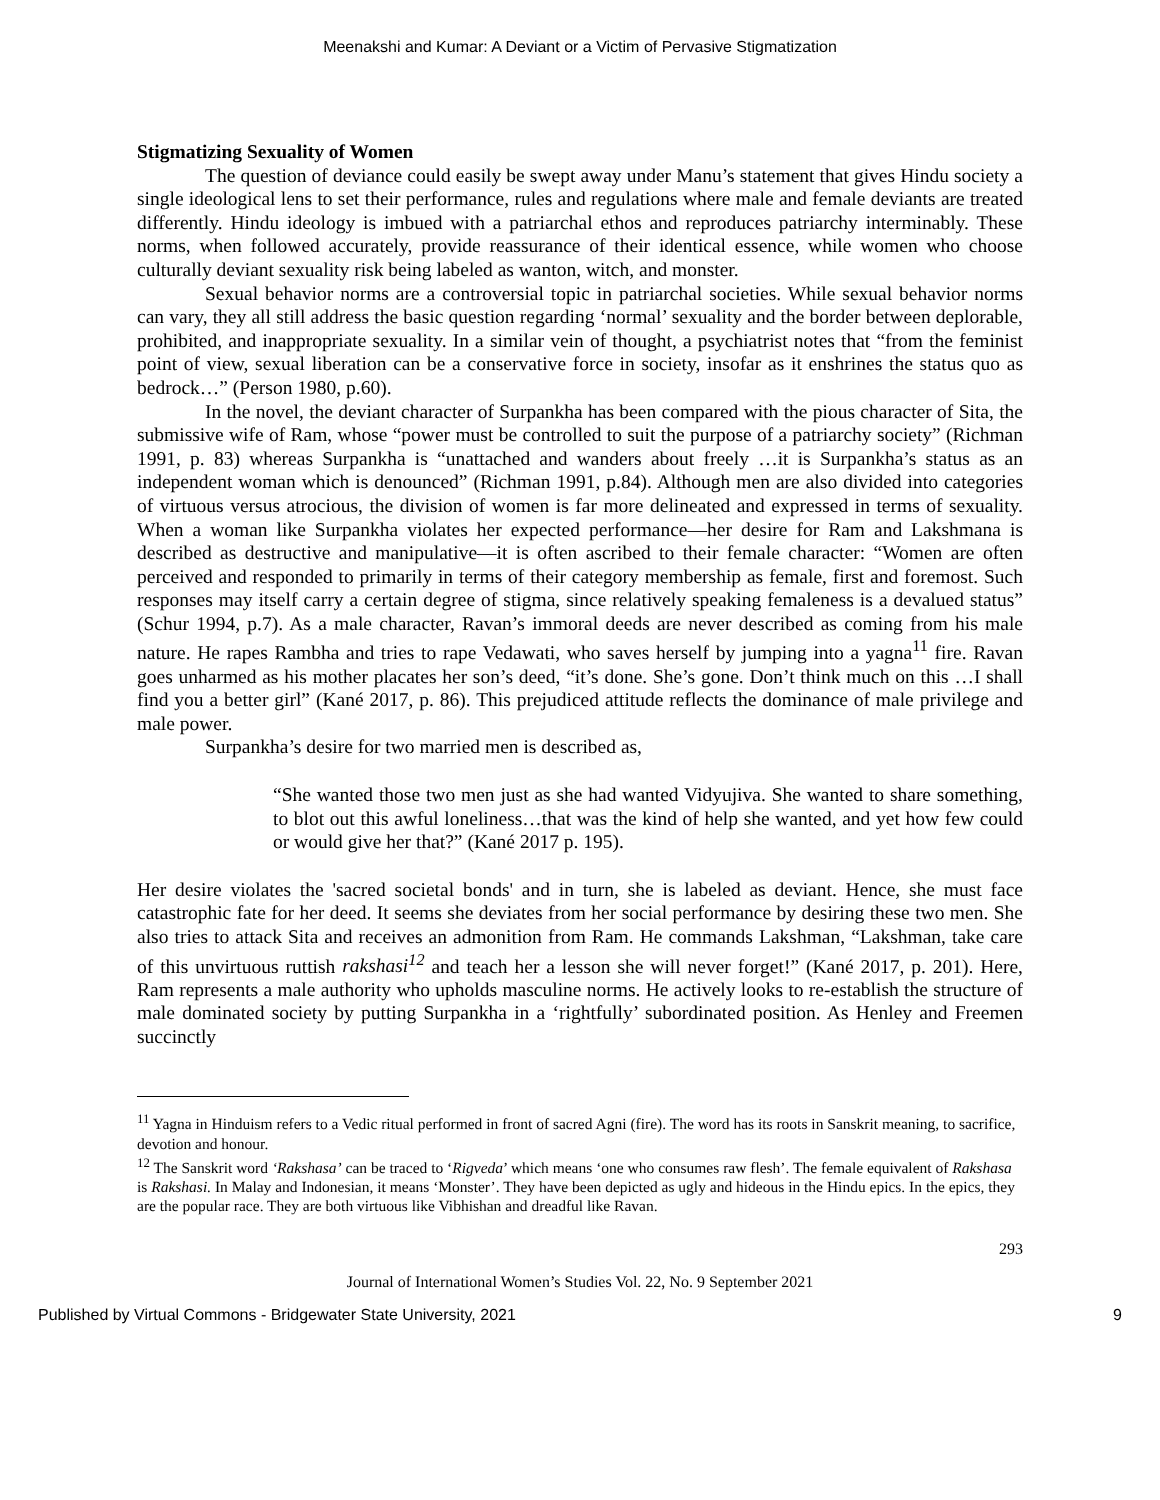Meenakshi and Kumar: A Deviant or a Victim of Pervasive Stigmatization
Stigmatizing Sexuality of Women
The question of deviance could easily be swept away under Manu’s statement that gives Hindu society a single ideological lens to set their performance, rules and regulations where male and female deviants are treated differently. Hindu ideology is imbued with a patriarchal ethos and reproduces patriarchy interminably. These norms, when followed accurately, provide reassurance of their identical essence, while women who choose culturally deviant sexuality risk being labeled as wanton, witch, and monster.
Sexual behavior norms are a controversial topic in patriarchal societies. While sexual behavior norms can vary, they all still address the basic question regarding ‘normal’ sexuality and the border between deplorable, prohibited, and inappropriate sexuality. In a similar vein of thought, a psychiatrist notes that “from the feminist point of view, sexual liberation can be a conservative force in society, insofar as it enshrines the status quo as bedrock…” (Person 1980, p.60).
In the novel, the deviant character of Surpankha has been compared with the pious character of Sita, the submissive wife of Ram, whose “power must be controlled to suit the purpose of a patriarchy society” (Richman 1991, p. 83) whereas Surpankha is “unattached and wanders about freely …it is Surpankha’s status as an independent woman which is denounced” (Richman 1991, p.84). Although men are also divided into categories of virtuous versus atrocious, the division of women is far more delineated and expressed in terms of sexuality. When a woman like Surpankha violates her expected performance—her desire for Ram and Lakshmana is described as destructive and manipulative—it is often ascribed to their female character: “Women are often perceived and responded to primarily in terms of their category membership as female, first and foremost. Such responses may itself carry a certain degree of stigma, since relatively speaking femaleness is a devalued status” (Schur 1994, p.7). As a male character, Ravan’s immoral deeds are never described as coming from his male nature. He rapes Rambha and tries to rape Vedawati, who saves herself by jumping into a yagna<sup>11</sup> fire. Ravan goes unharmed as his mother placates her son’s deed, “it’s done. She’s gone. Don’t think much on this …I shall find you a better girl” (Kané 2017, p. 86). This prejudiced attitude reflects the dominance of male privilege and male power.
Surpankha’s desire for two married men is described as,
“She wanted those two men just as she had wanted Vidyujiva. She wanted to share something, to blot out this awful loneliness…that was the kind of help she wanted, and yet how few could or would give her that?” (Kané 2017 p. 195).
Her desire violates the 'sacred societal bonds' and in turn, she is labeled as deviant. Hence, she must face catastrophic fate for her deed. It seems she deviates from her social performance by desiring these two men. She also tries to attack Sita and receives an admonition from Ram. He commands Lakshman, “Lakshman, take care of this unvirtuous ruttish rakshasi<sup>12</sup> and teach her a lesson she will never forget!” (Kané 2017, p. 201). Here, Ram represents a male authority who upholds masculine norms. He actively looks to re-establish the structure of male dominated society by putting Surpankha in a ‘rightfully’ subordinated position. As Henley and Freemen succinctly
<sup>11</sup> Yagna in Hinduism refers to a Vedic ritual performed in front of sacred Agni (fire). The word has its roots in Sanskrit meaning, to sacrifice, devotion and honour.
<sup>12</sup> The Sanskrit word ‘Rakshasa’ can be traced to ‘Rigveda’ which means ‘one who consumes raw flesh’. The female equivalent of Rakshasa is Rakshasi. In Malay and Indonesian, it means ‘Monster’. They have been depicted as ugly and hideous in the Hindu epics. In the epics, they are the popular race. They are both virtuous like Vibhishan and dreadful like Ravan.
293
Journal of International Women’s Studies Vol. 22, No. 9 September 2021
Published by Virtual Commons - Bridgewater State University, 2021 9